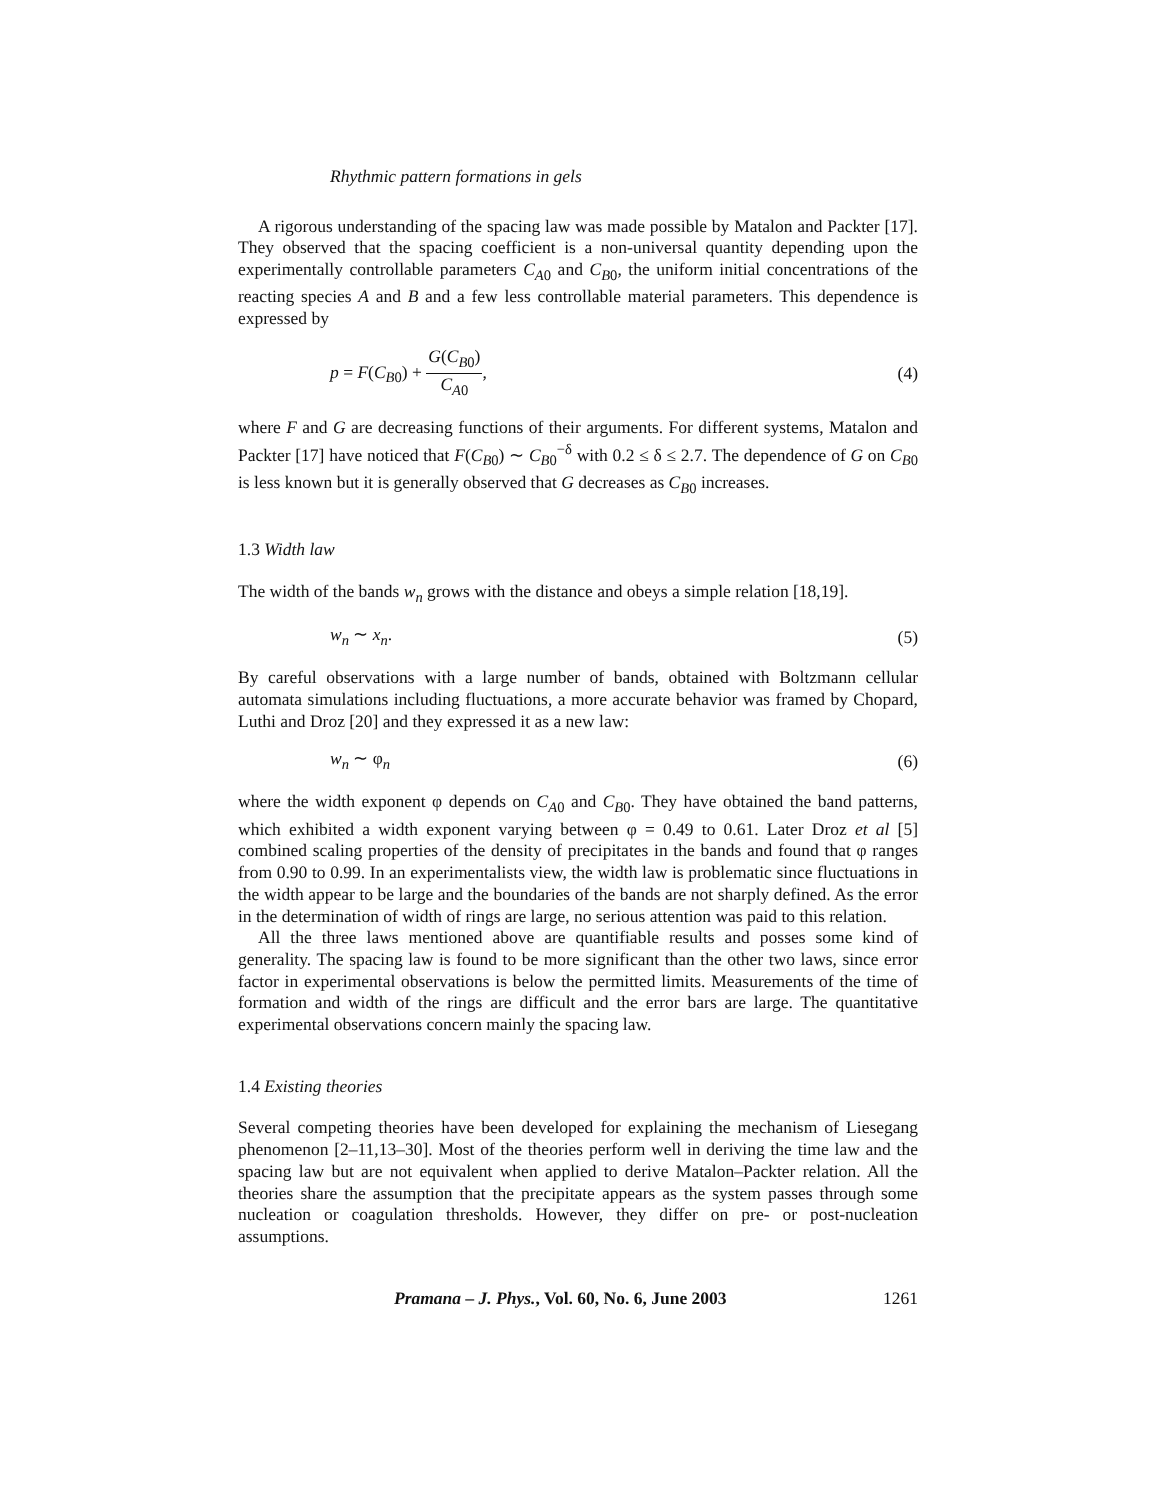Rhythmic pattern formations in gels
A rigorous understanding of the spacing law was made possible by Matalon and Packter [17]. They observed that the spacing coefficient is a non-universal quantity depending upon the experimentally controllable parameters C<sub>A0</sub> and C<sub>B0</sub>, the uniform initial concentrations of the reacting species A and B and a few less controllable material parameters. This dependence is expressed by
p = F(C<sub>B0</sub>) + G(C<sub>B0</sub>) C<sub>A0</sub>, (4)
where F and G are decreasing functions of their arguments. For different systems, Matalon and Packter [17] have noticed that F(C<sub>B0</sub>) ∼ C<sub>B0</sub><sup>−δ</sup> with 0.2 ≤ δ ≤ 2.7. The dependence of G on C<sub>B0</sub> is less known but it is generally observed that G decreases as C<sub>B0</sub> increases.
1.3 Width law
The width of the bands w<sub>n</sub> grows with the distance and obeys a simple relation [18,19].
w<sub>n</sub> ∼ x<sub>n</sub>. (5)
By careful observations with a large number of bands, obtained with Boltzmann cellular automata simulations including fluctuations, a more accurate behavior was framed by Chopard, Luthi and Droz [20] and they expressed it as a new law:
w<sub>n</sub> ∼ φ<sub>n</sub> (6)
where the width exponent φ depends on C<sub>A0</sub> and C<sub>B0</sub>. They have obtained the band patterns, which exhibited a width exponent varying between φ = 0.49 to 0.61. Later Droz et al [5] combined scaling properties of the density of precipitates in the bands and found that φ ranges from 0.90 to 0.99. In an experimentalists view, the width law is problematic since fluctuations in the width appear to be large and the boundaries of the bands are not sharply defined. As the error in the determination of width of rings are large, no serious attention was paid to this relation.
All the three laws mentioned above are quantifiable results and posses some kind of generality. The spacing law is found to be more significant than the other two laws, since error factor in experimental observations is below the permitted limits. Measurements of the time of formation and width of the rings are difficult and the error bars are large. The quantitative experimental observations concern mainly the spacing law.
1.4 Existing theories
Several competing theories have been developed for explaining the mechanism of Liesegang phenomenon [2–11,13–30]. Most of the theories perform well in deriving the time law and the spacing law but are not equivalent when applied to derive Matalon–Packter relation. All the theories share the assumption that the precipitate appears as the system passes through some nucleation or coagulation thresholds. However, they differ on pre- or post-nucleation assumptions.
Pramana – J. Phys., Vol. 60, No. 6, June 2003 1261